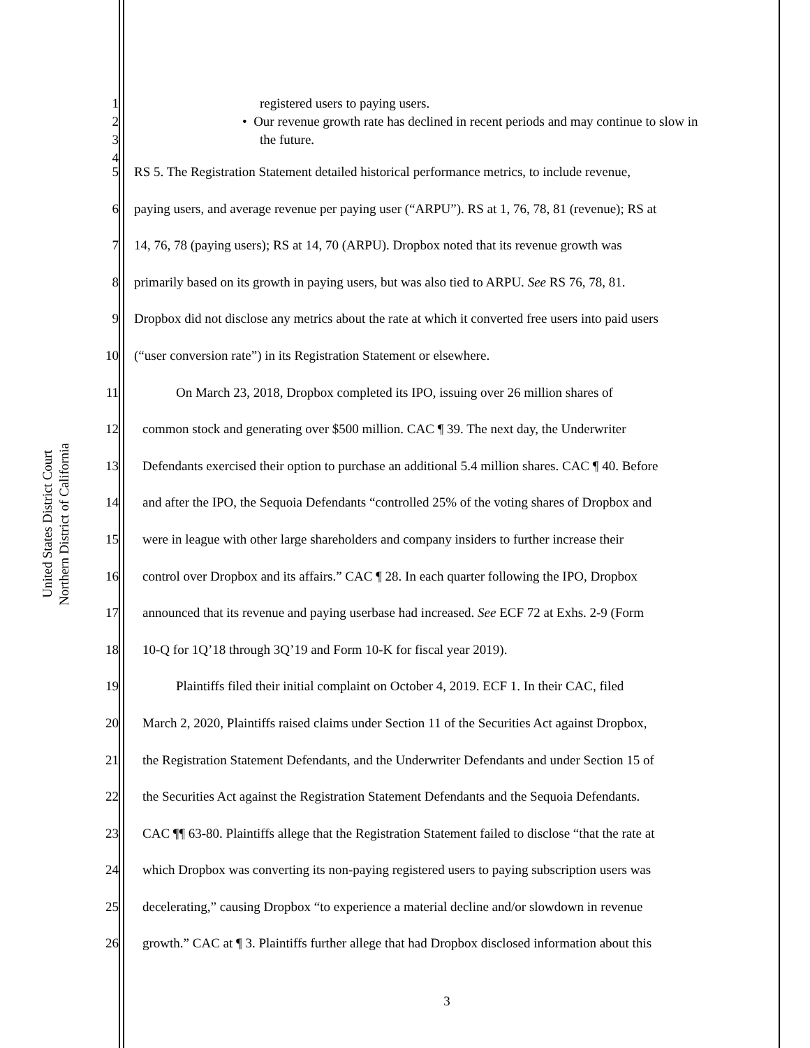United States District Court
Northern District of California
1 registered users to paying users.
2 • Our revenue growth rate has declined in recent periods and may continue to slow in
3 the future.
4
5 RS 5. The Registration Statement detailed historical performance metrics, to include revenue,
6 paying users, and average revenue per paying user (“ARPU”). RS at 1, 76, 78, 81 (revenue); RS at
7 14, 76, 78 (paying users); RS at 14, 70 (ARPU). Dropbox noted that its revenue growth was
8 primarily based on its growth in paying users, but was also tied to ARPU. See RS 76, 78, 81.
9 Dropbox did not disclose any metrics about the rate at which it converted free users into paid users
10 (“user conversion rate”) in its Registration Statement or elsewhere.
11 On March 23, 2018, Dropbox completed its IPO, issuing over 26 million shares of
12 common stock and generating over $500 million. CAC ¶ 39. The next day, the Underwriter
13 Defendants exercised their option to purchase an additional 5.4 million shares. CAC ¶ 40. Before
14 and after the IPO, the Sequoia Defendants “controlled 25% of the voting shares of Dropbox and
15 were in league with other large shareholders and company insiders to further increase their
16 control over Dropbox and its affairs.” CAC ¶ 28. In each quarter following the IPO, Dropbox
17 announced that its revenue and paying userbase had increased. See ECF 72 at Exhs. 2-9 (Form
18 10-Q for 1Q’18 through 3Q’19 and Form 10-K for fiscal year 2019).
19 Plaintiffs filed their initial complaint on October 4, 2019. ECF 1. In their CAC, filed
20 March 2, 2020, Plaintiffs raised claims under Section 11 of the Securities Act against Dropbox,
21 the Registration Statement Defendants, and the Underwriter Defendants and under Section 15 of
22 the Securities Act against the Registration Statement Defendants and the Sequoia Defendants.
23 CAC ¶¶ 63-80. Plaintiffs allege that the Registration Statement failed to disclose “that the rate at
24 which Dropbox was converting its non-paying registered users to paying subscription users was
25 decelerating,” causing Dropbox “to experience a material decline and/or slowdown in revenue
26 growth.” CAC at ¶ 3. Plaintiffs further allege that had Dropbox disclosed information about this
3